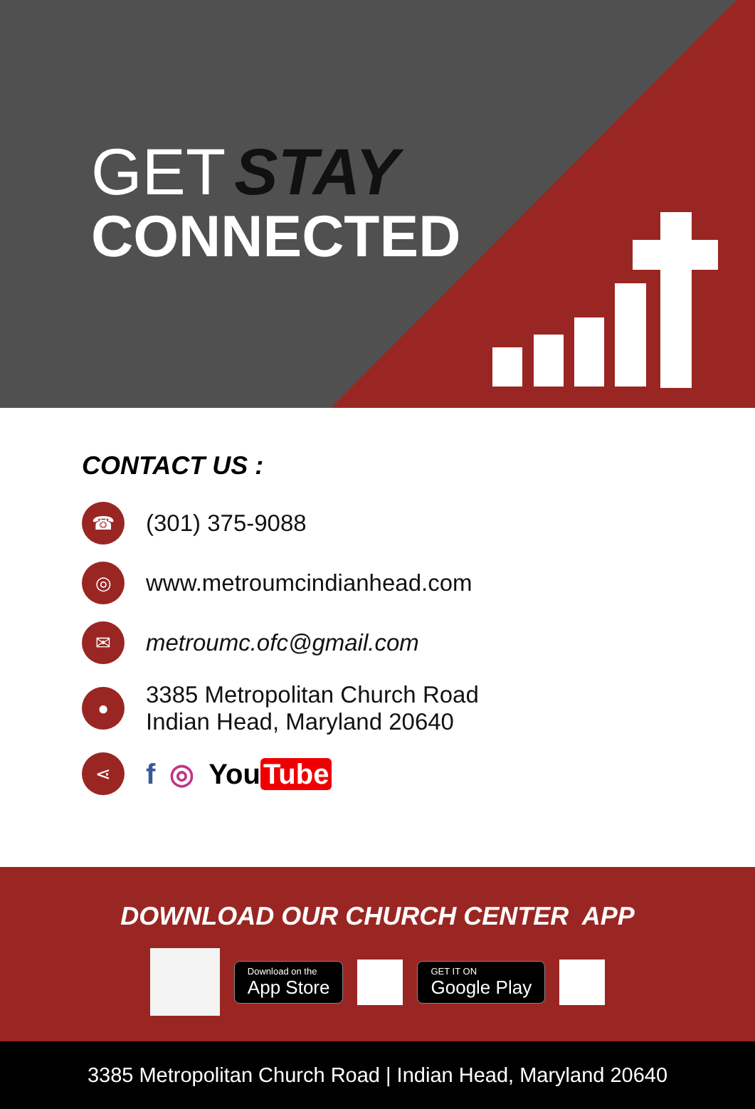GET STAY
CONNECTED
CONTACT US :
☎
(301) 375-9088
◎
www.metroumcindianhead.com
✉
metroumc.ofc@gmail.com
●
3385 Metropolitan Church Road
Indian Head, Maryland 20640
⋖
f ◎ You Tube
DOWNLOAD OUR CHURCH CENTER APP
Download on the
App Store
GET IT ON
Google Play
3385 Metropolitan Church Road | Indian Head, Maryland 20640